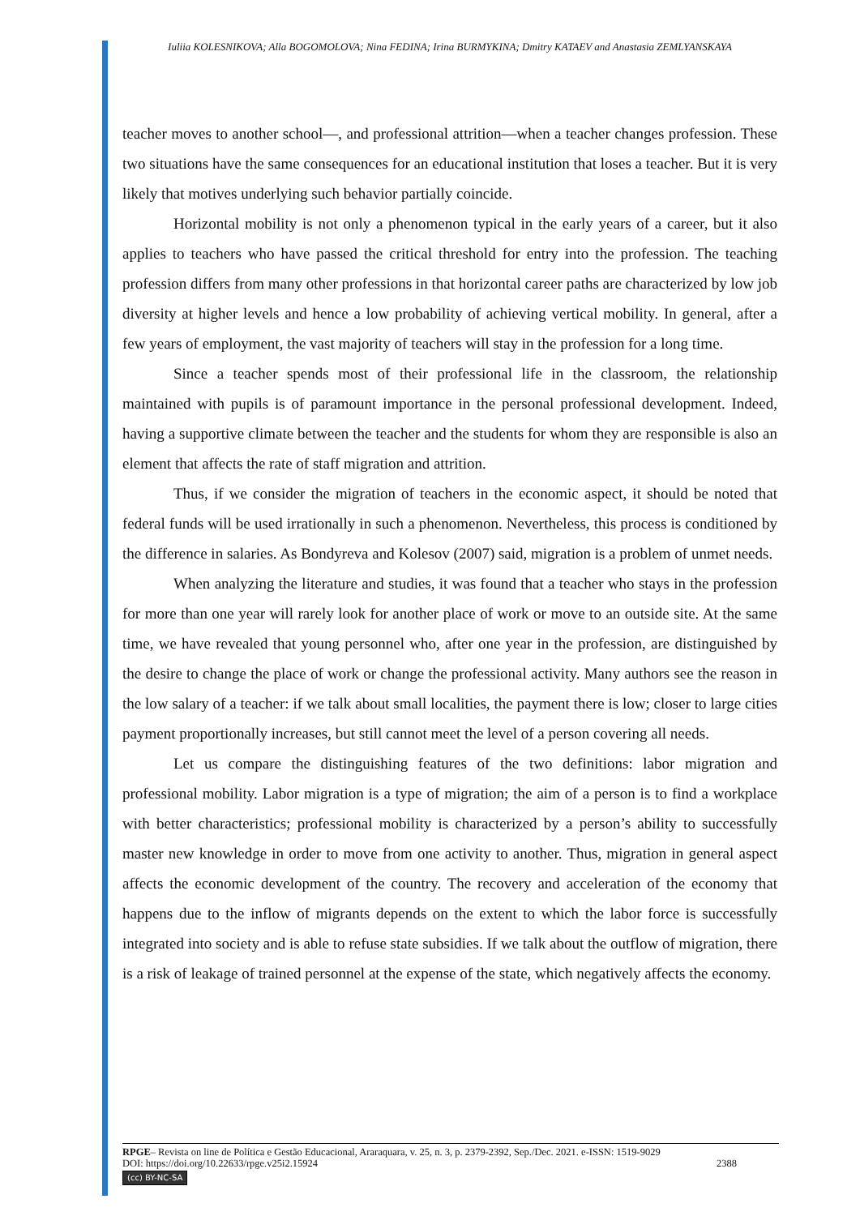Iuliia KOLESNIKOVA; Alla BOGOMOLOVA; Nina FEDINA; Irina BURMYKINA; Dmitry KATAEV and Anastasia ZEMLYANSKAYA
teacher moves to another school—, and professional attrition—when a teacher changes profession. These two situations have the same consequences for an educational institution that loses a teacher. But it is very likely that motives underlying such behavior partially coincide.
Horizontal mobility is not only a phenomenon typical in the early years of a career, but it also applies to teachers who have passed the critical threshold for entry into the profession. The teaching profession differs from many other professions in that horizontal career paths are characterized by low job diversity at higher levels and hence a low probability of achieving vertical mobility. In general, after a few years of employment, the vast majority of teachers will stay in the profession for a long time.
Since a teacher spends most of their professional life in the classroom, the relationship maintained with pupils is of paramount importance in the personal professional development. Indeed, having a supportive climate between the teacher and the students for whom they are responsible is also an element that affects the rate of staff migration and attrition.
Thus, if we consider the migration of teachers in the economic aspect, it should be noted that federal funds will be used irrationally in such a phenomenon. Nevertheless, this process is conditioned by the difference in salaries. As Bondyreva and Kolesov (2007) said, migration is a problem of unmet needs.
When analyzing the literature and studies, it was found that a teacher who stays in the profession for more than one year will rarely look for another place of work or move to an outside site. At the same time, we have revealed that young personnel who, after one year in the profession, are distinguished by the desire to change the place of work or change the professional activity. Many authors see the reason in the low salary of a teacher: if we talk about small localities, the payment there is low; closer to large cities payment proportionally increases, but still cannot meet the level of a person covering all needs.
Let us compare the distinguishing features of the two definitions: labor migration and professional mobility. Labor migration is a type of migration; the aim of a person is to find a workplace with better characteristics; professional mobility is characterized by a person’s ability to successfully master new knowledge in order to move from one activity to another. Thus, migration in general aspect affects the economic development of the country. The recovery and acceleration of the economy that happens due to the inflow of migrants depends on the extent to which the labor force is successfully integrated into society and is able to refuse state subsidies. If we talk about the outflow of migration, there is a risk of leakage of trained personnel at the expense of the state, which negatively affects the economy.
RPGE– Revista on line de Política e Gestão Educacional, Araraquara, v. 25, n. 3, p. 2379-2392, Sep./Dec. 2021. e-ISSN: 1519-9029
DOI: https://doi.org/10.22633/rpge.v25i2.15924 2388
(cc) BY-NC-SA